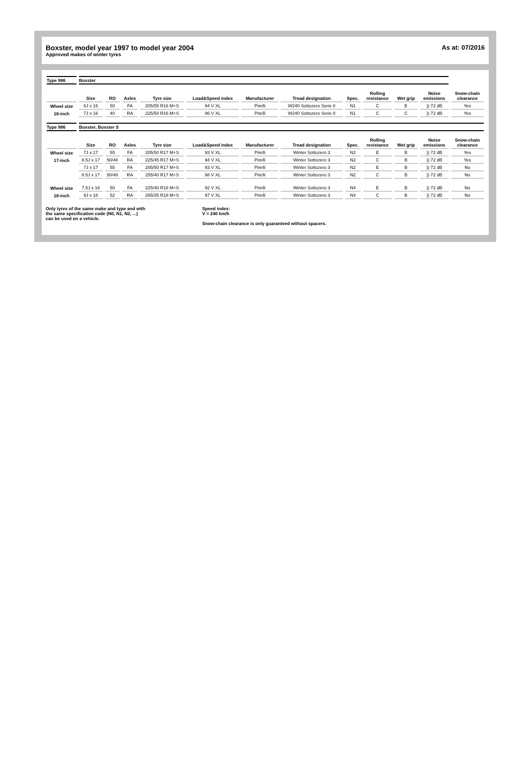Boxster, model year 1997 to model year 2004
Approved makes of winter tyres
As at: 07/2016
| Type 986 | Boxster | | | | | | | | | | | |
| | Size | RO | Axles | Tyre size | Load&Speed index | Manufacturer | Tread designation | Spec. | Rolling resistance | Wet grip | Noise emissions | Snow-chain clearance |
| Wheel size | 6J x 16 | 50 | FA | 205/55 R16 M+S | 94 V XL | Pirelli | W240 Sottozero Serie II | N1 | C | E | )) 72 dB | Yes |
| 16-inch | 7J x 16 | 40 | RA | 225/50 R16 M+S | 96 V XL | Pirelli | W240 Sottozero Serie II | N1 | C | C | )) 72 dB | Yes |
| Type 986 | Boxster, Boxster S | | | | | | | | | | | |
| | Size | RO | Axles | Tyre size | Load&Speed index | Manufacturer | Tread designation | Spec. | Rolling resistance | Wet grip | Noise emissions | Snow-chain clearance |
| Wheel size | 7J x 17 | 55 | FA | 205/50 R17 M+S | 93 V XL | Pirelli | Winter Sottozero 3 | N2 | E | B | )) 72 dB | Yes |
| 17-inch | 8.5J x 17 | 50/48 | RA | 225/45 R17 M+S | 94 V XL | Pirelli | Winter Sottozero 3 | N2 | C | B | )) 72 dB | Yes |
| | 7J x 17 | 55 | FA | 205/50 R17 M+S | 93 V XL | Pirelli | Winter Sottozero 3 | N2 | E | B | )) 72 dB | No |
| | 8.5J x 17 | 50/48 | RA | 255/40 R17 M+S | 98 V XL | Pirelli | Winter Sottozero 3 | N2 | C | B | )) 72 dB | No |
| Wheel size | 7.5J x 18 | 50 | FA | 225/40 R18 M+S | 92 V XL | Pirelli | Winter Sottozero 3 | N4 | E | B | )) 72 dB | No |
| 18-inch | 9J x 18 | 52 | RA | 265/35 R18 M+S | 97 V XL | Pirelli | Winter Sottozero 3 | N4 | C | B | )) 72 dB | No |
Only tyres of the same make and type and with
the same specification code (N0, N1, N2, ...)
can be used on a vehicle.
Speed index:
V = 240 km/h
Snow-chain clearance is only guaranteed without spacers.